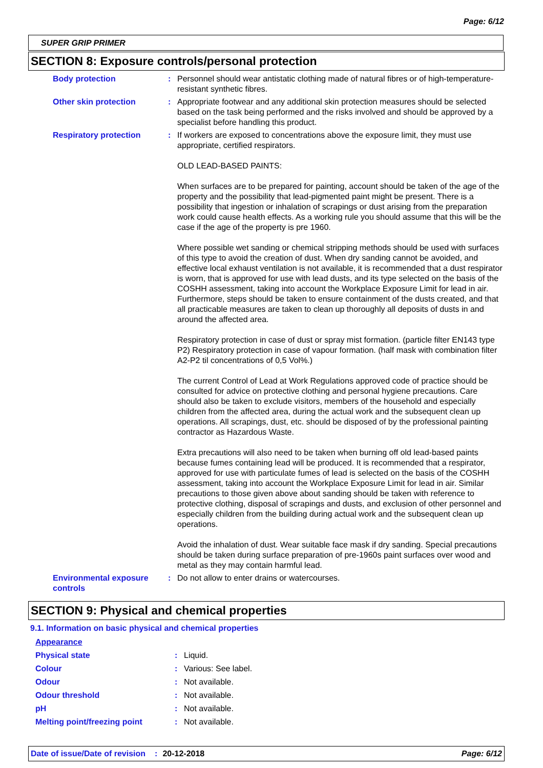Page: 6/12
SUPER GRIP PRIMER
SECTION 8: Exposure controls/personal protection
| Body protection | : | Personnel should wear antistatic clothing made of natural fibres or of high-temperature-resistant synthetic fibres. |
| Other skin protection | : | Appropriate footwear and any additional skin protection measures should be selected based on the task being performed and the risks involved and should be approved by a specialist before handling this product. |
| Respiratory protection | : | If workers are exposed to concentrations above the exposure limit, they must use appropriate, certified respirators. OLD LEAD-BASED PAINTS: When surfaces are to be prepared for painting, account should be taken of the age of the property and the possibility that lead-pigmented paint might be present. There is a possibility that ingestion or inhalation of scrapings or dust arising from the preparation work could cause health effects. As a working rule you should assume that this will be the case if the age of the property is pre 1960. Where possible wet sanding or chemical stripping methods should be used with surfaces of this type to avoid the creation of dust. When dry sanding cannot be avoided, and effective local exhaust ventilation is not available, it is recommended that a dust respirator is worn, that is approved for use with lead dusts, and its type selected on the basis of the COSHH assessment, taking into account the Workplace Exposure Limit for lead in air. Furthermore, steps should be taken to ensure containment of the dusts created, and that all practicable measures are taken to clean up thoroughly all deposits of dusts in and around the affected area. Respiratory protection in case of dust or spray mist formation. (particle filter EN143 type P2) Respiratory protection in case of vapour formation. (half mask with combination filter A2-P2 til concentrations of 0,5 Vol%.) The current Control of Lead at Work Regulations approved code of practice should be consulted for advice on protective clothing and personal hygiene precautions. Care should also be taken to exclude visitors, members of the household and especially children from the affected area, during the actual work and the subsequent clean up operations. All scrapings, dust, etc. should be disposed of by the professional painting contractor as Hazardous Waste. Extra precautions will also need to be taken when burning off old lead-based paints because fumes containing lead will be produced. It is recommended that a respirator, approved for use with particulate fumes of lead is selected on the basis of the COSHH assessment, taking into account the Workplace Exposure Limit for lead in air. Similar precautions to those given above about sanding should be taken with reference to protective clothing, disposal of scrapings and dusts, and exclusion of other personnel and especially children from the building during actual work and the subsequent clean up operations. Avoid the inhalation of dust. Wear suitable face mask if dry sanding. Special precautions should be taken during surface preparation of pre-1960s paint surfaces over wood and metal as they may contain harmful lead. |
| Environmental exposure controls | : | Do not allow to enter drains or watercourses. |
SECTION 9: Physical and chemical properties
9.1. Information on basic physical and chemical properties
| Appearance | | |
| Physical state | : | Liquid. |
| Colour | : | Various: See label. |
| Odour | : | Not available. |
| Odour threshold | : | Not available. |
| pH | : | Not available. |
| Melting point/freezing point | : | Not available. |
Date of issue/Date of revision: 20-12-2018 Page: 6/12